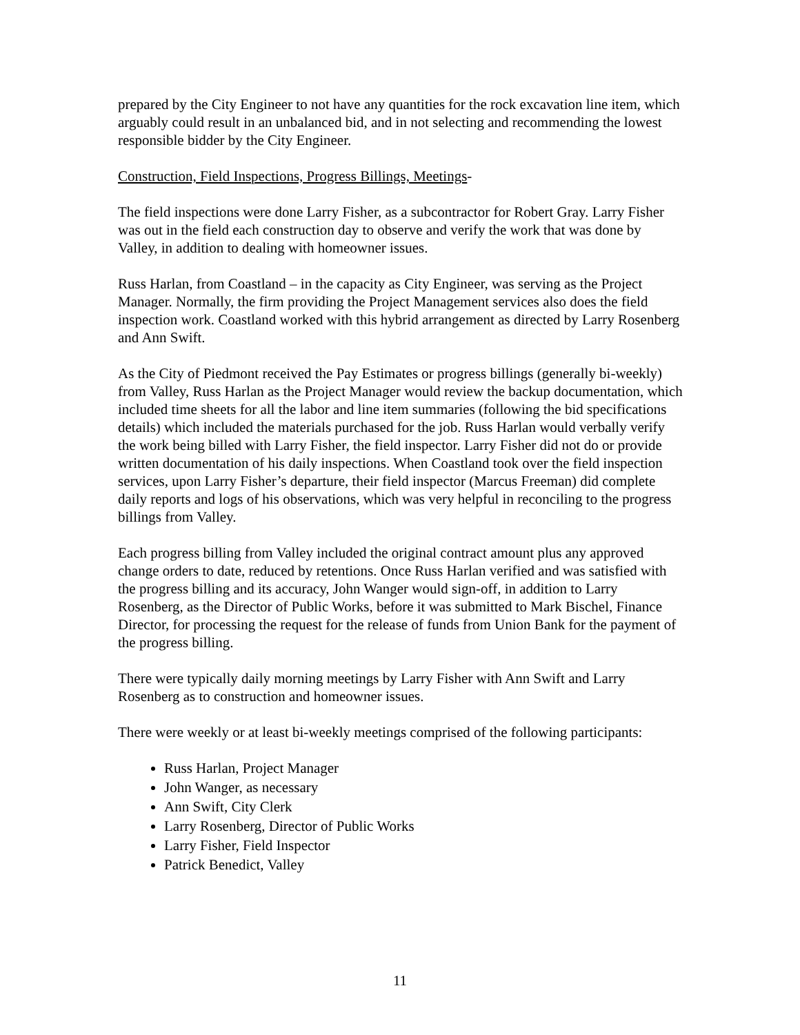prepared by the City Engineer to not have any quantities for the rock excavation line item, which arguably could result in an unbalanced bid, and in not selecting and recommending the lowest responsible bidder by the City Engineer.
Construction, Field Inspections, Progress Billings, Meetings-
The field inspections were done Larry Fisher, as a subcontractor for Robert Gray. Larry Fisher was out in the field each construction day to observe and verify the work that was done by Valley, in addition to dealing with homeowner issues.
Russ Harlan, from Coastland – in the capacity as City Engineer, was serving as the Project Manager. Normally, the firm providing the Project Management services also does the field inspection work. Coastland worked with this hybrid arrangement as directed by Larry Rosenberg and Ann Swift.
As the City of Piedmont received the Pay Estimates or progress billings (generally bi-weekly) from Valley, Russ Harlan as the Project Manager would review the backup documentation, which included time sheets for all the labor and line item summaries (following the bid specifications details) which included the materials purchased for the job. Russ Harlan would verbally verify the work being billed with Larry Fisher, the field inspector. Larry Fisher did not do or provide written documentation of his daily inspections. When Coastland took over the field inspection services, upon Larry Fisher’s departure, their field inspector (Marcus Freeman) did complete daily reports and logs of his observations, which was very helpful in reconciling to the progress billings from Valley.
Each progress billing from Valley included the original contract amount plus any approved change orders to date, reduced by retentions. Once Russ Harlan verified and was satisfied with the progress billing and its accuracy, John Wanger would sign-off, in addition to Larry Rosenberg, as the Director of Public Works, before it was submitted to Mark Bischel, Finance Director, for processing the request for the release of funds from Union Bank for the payment of the progress billing.
There were typically daily morning meetings by Larry Fisher with Ann Swift and Larry Rosenberg as to construction and homeowner issues.
There were weekly or at least bi-weekly meetings comprised of the following participants:
Russ Harlan, Project Manager
John Wanger, as necessary
Ann Swift, City Clerk
Larry Rosenberg, Director of Public Works
Larry Fisher, Field Inspector
Patrick Benedict, Valley
11